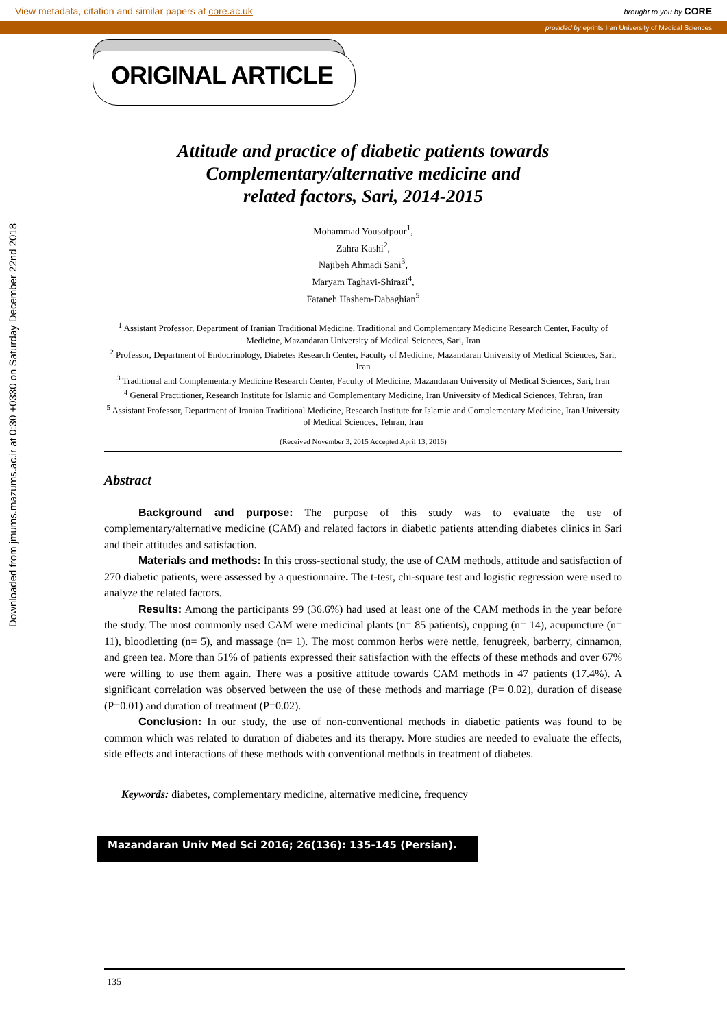View metadata, citation and similar papers at core.ac.uk brought to you by CORE
provided by eprints Iran University of Medical Sciences
Downloaded from jmums.mazums.ac.ir at 0:30 +0330 on Saturday December 22nd 2018
ORIGINAL ARTICLE
Attitude and practice of diabetic patients towards
Complementary/alternative medicine and
related factors, Sari, 2014-2015
Mohammad Yousofpour<sup>1</sup>,
Zahra Kashi<sup>2</sup>,
Najibeh Ahmadi Sani<sup>3</sup>,
Maryam Taghavi-Shirazi<sup>4</sup>,
Fataneh Hashem-Dabaghian<sup>5</sup>
<sup>1</sup> Assistant Professor, Department of Iranian Traditional Medicine, Traditional and Complementary Medicine Research Center, Faculty of Medicine, Mazandaran University of Medical Sciences, Sari, Iran
<sup>2</sup> Professor, Department of Endocrinology, Diabetes Research Center, Faculty of Medicine, Mazandaran University of Medical Sciences, Sari, Iran
<sup>3</sup> Traditional and Complementary Medicine Research Center, Faculty of Medicine, Mazandaran University of Medical Sciences, Sari, Iran
<sup>4</sup> General Practitioner, Research Institute for Islamic and Complementary Medicine, Iran University of Medical Sciences, Tehran, Iran
<sup>5</sup> Assistant Professor, Department of Iranian Traditional Medicine, Research Institute for Islamic and Complementary Medicine, Iran University of Medical Sciences, Tehran, Iran
(Received November 3, 2015 Accepted April 13, 2016)
Abstract
Background and purpose: The purpose of this study was to evaluate the use of complementary/alternative medicine (CAM) and related factors in diabetic patients attending diabetes clinics in Sari and their attitudes and satisfaction.
Materials and methods: In this cross-sectional study, the use of CAM methods, attitude and satisfaction of 270 diabetic patients, were assessed by a questionnaire. The t-test, chi-square test and logistic regression were used to analyze the related factors.
Results: Among the participants 99 (36.6%) had used at least one of the CAM methods in the year before the study. The most commonly used CAM were medicinal plants (n= 85 patients), cupping (n= 14), acupuncture (n= 11), bloodletting (n= 5), and massage (n= 1). The most common herbs were nettle, fenugreek, barberry, cinnamon, and green tea. More than 51% of patients expressed their satisfaction with the effects of these methods and over 67% were willing to use them again. There was a positive attitude towards CAM methods in 47 patients (17.4%). A significant correlation was observed between the use of these methods and marriage (P= 0.02), duration of disease (P=0.01) and duration of treatment (P=0.02).
Conclusion: In our study, the use of non-conventional methods in diabetic patients was found to be common which was related to duration of diabetes and its therapy. More studies are needed to evaluate the effects, side effects and interactions of these methods with conventional methods in treatment of diabetes.
Keywords: diabetes, complementary medicine, alternative medicine, frequency
Mazandaran Univ Med Sci 2016; 26(136): 135-145 (Persian).
135